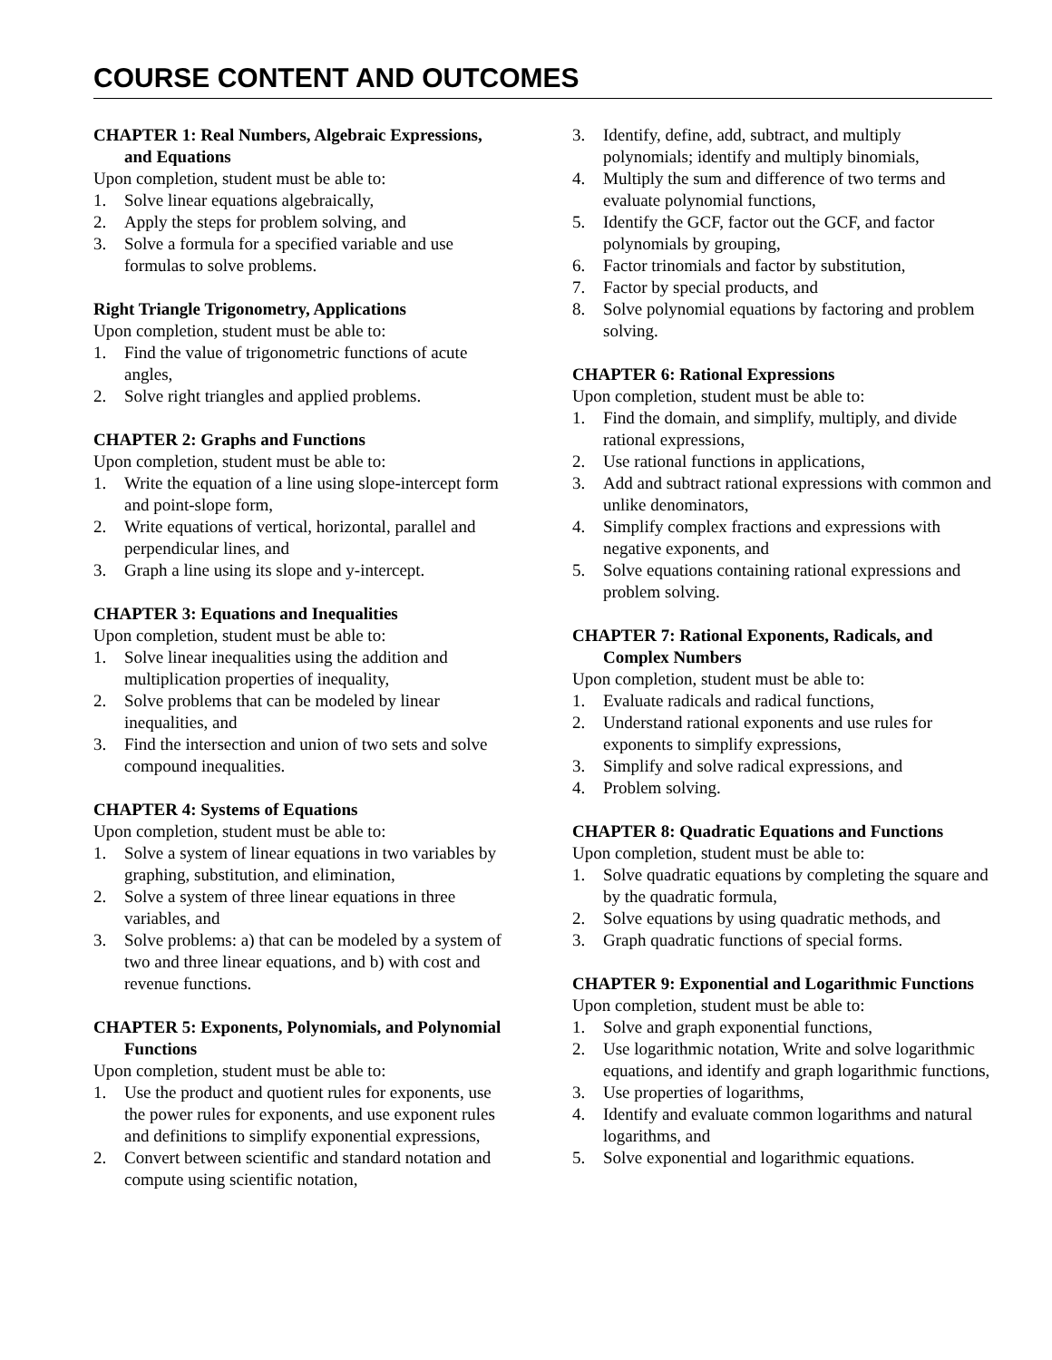COURSE CONTENT AND OUTCOMES
CHAPTER 1: Real Numbers, Algebraic Expressions, and Equations
Upon completion, student must be able to:
1. Solve linear equations algebraically,
2. Apply the steps for problem solving, and
3. Solve a formula for a specified variable and use formulas to solve problems.
Right Triangle Trigonometry, Applications
Upon completion, student must be able to:
1. Find the value of trigonometric functions of acute angles,
2. Solve right triangles and applied problems.
CHAPTER 2: Graphs and Functions
Upon completion, student must be able to:
1. Write the equation of a line using slope-intercept form and point-slope form,
2. Write equations of vertical, horizontal, parallel and perpendicular lines, and
3. Graph a line using its slope and y-intercept.
CHAPTER 3: Equations and Inequalities
Upon completion, student must be able to:
1. Solve linear inequalities using the addition and multiplication properties of inequality,
2. Solve problems that can be modeled by linear inequalities, and
3. Find the intersection and union of two sets and solve compound inequalities.
CHAPTER 4: Systems of Equations
Upon completion, student must be able to:
1. Solve a system of linear equations in two variables by graphing, substitution, and elimination,
2. Solve a system of three linear equations in three variables, and
3. Solve problems: a) that can be modeled by a system of two and three linear equations, and b) with cost and revenue functions.
CHAPTER 5: Exponents, Polynomials, and Polynomial Functions
Upon completion, student must be able to:
1. Use the product and quotient rules for exponents, use the power rules for exponents, and use exponent rules and definitions to simplify exponential expressions,
2. Convert between scientific and standard notation and compute using scientific notation,
3. Identify, define, add, subtract, and multiply polynomials; identify and multiply binomials,
4. Multiply the sum and difference of two terms and evaluate polynomial functions,
5. Identify the GCF, factor out the GCF, and factor polynomials by grouping,
6. Factor trinomials and factor by substitution,
7. Factor by special products, and
8. Solve polynomial equations by factoring and problem solving.
CHAPTER 6: Rational Expressions
Upon completion, student must be able to:
1. Find the domain, and simplify, multiply, and divide rational expressions,
2. Use rational functions in applications,
3. Add and subtract rational expressions with common and unlike denominators,
4. Simplify complex fractions and expressions with negative exponents, and
5. Solve equations containing rational expressions and problem solving.
CHAPTER 7: Rational Exponents, Radicals, and Complex Numbers
Upon completion, student must be able to:
1. Evaluate radicals and radical functions,
2. Understand rational exponents and use rules for exponents to simplify expressions,
3. Simplify and solve radical expressions, and
4. Problem solving.
CHAPTER 8: Quadratic Equations and Functions
Upon completion, student must be able to:
1. Solve quadratic equations by completing the square and by the quadratic formula,
2. Solve equations by using quadratic methods, and
3. Graph quadratic functions of special forms.
CHAPTER 9: Exponential and Logarithmic Functions
Upon completion, student must be able to:
1. Solve and graph exponential functions,
2. Use logarithmic notation, Write and solve logarithmic equations, and identify and graph logarithmic functions,
3. Use properties of logarithms,
4. Identify and evaluate common logarithms and natural logarithms, and
5. Solve exponential and logarithmic equations.